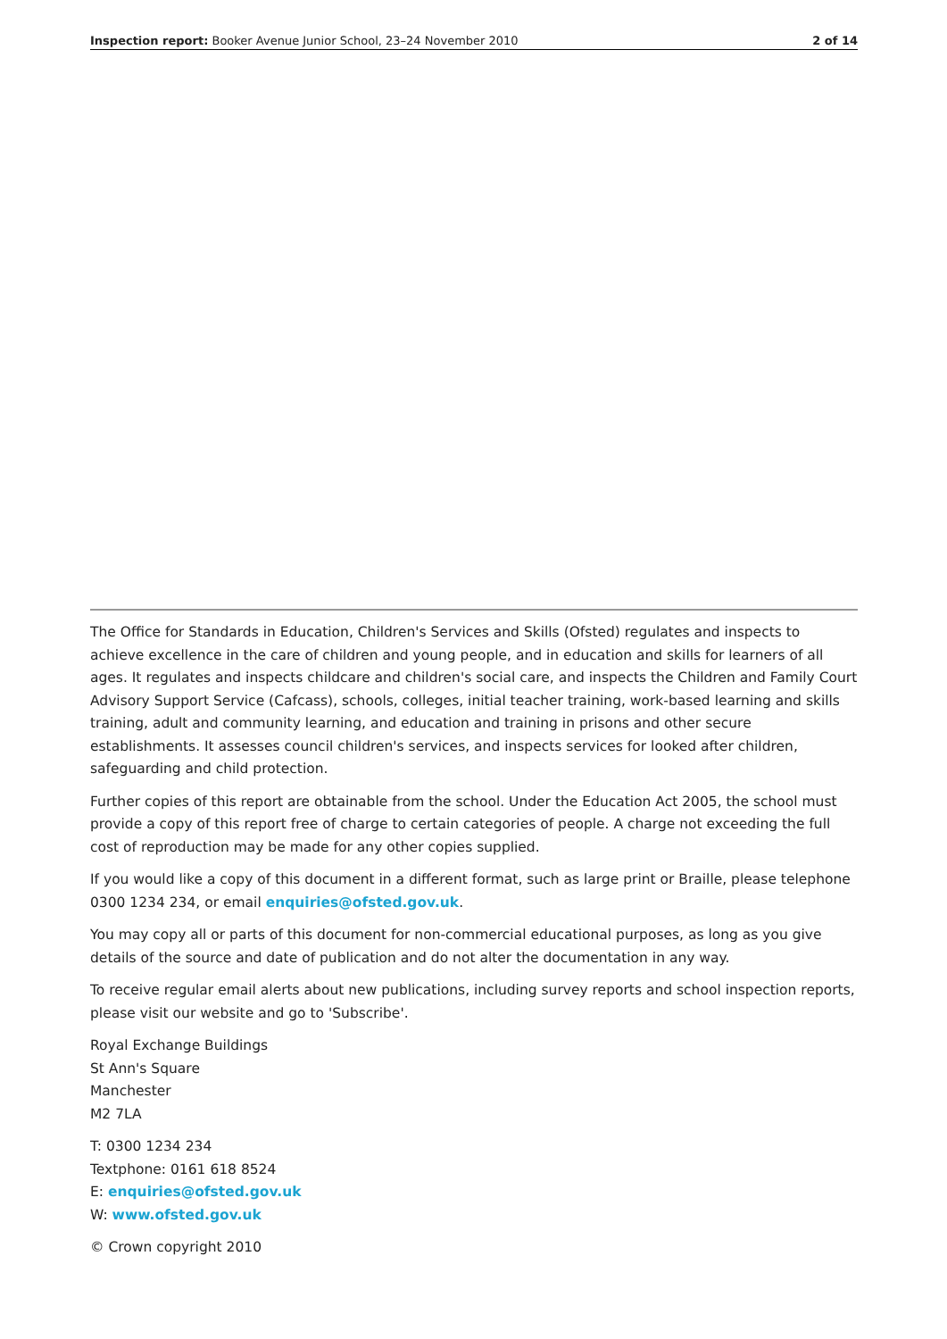Inspection report: Booker Avenue Junior School, 23–24 November 2010 2 of 14
The Office for Standards in Education, Children's Services and Skills (Ofsted) regulates and inspects to achieve excellence in the care of children and young people, and in education and skills for learners of all ages. It regulates and inspects childcare and children's social care, and inspects the Children and Family Court Advisory Support Service (Cafcass), schools, colleges, initial teacher training, work-based learning and skills training, adult and community learning, and education and training in prisons and other secure establishments. It assesses council children's services, and inspects services for looked after children, safeguarding and child protection.
Further copies of this report are obtainable from the school. Under the Education Act 2005, the school must provide a copy of this report free of charge to certain categories of people. A charge not exceeding the full cost of reproduction may be made for any other copies supplied.
If you would like a copy of this document in a different format, such as large print or Braille, please telephone 0300 1234 234, or email enquiries@ofsted.gov.uk.
You may copy all or parts of this document for non-commercial educational purposes, as long as you give details of the source and date of publication and do not alter the documentation in any way.
To receive regular email alerts about new publications, including survey reports and school inspection reports, please visit our website and go to 'Subscribe'.
Royal Exchange Buildings
St Ann's Square
Manchester
M2 7LA
T: 0300 1234 234
Textphone: 0161 618 8524
E: enquiries@ofsted.gov.uk
W: www.ofsted.gov.uk
© Crown copyright 2010